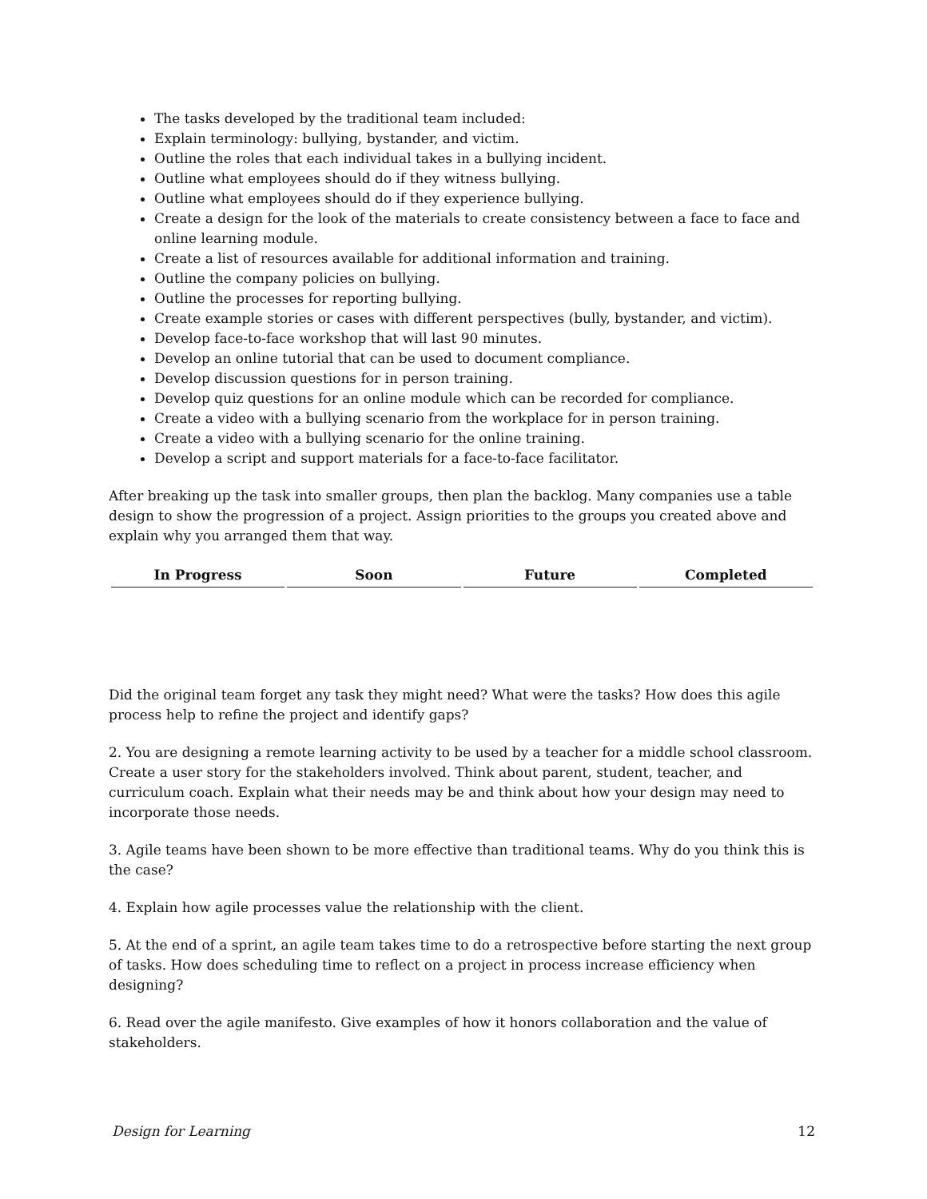The tasks developed by the traditional team included:
Explain terminology: bullying, bystander, and victim.
Outline the roles that each individual takes in a bullying incident.
Outline what employees should do if they witness bullying.
Outline what employees should do if they experience bullying.
Create a design for the look of the materials to create consistency between a face to face and online learning module.
Create a list of resources available for additional information and training.
Outline the company policies on bullying.
Outline the processes for reporting bullying.
Create example stories or cases with different perspectives (bully, bystander, and victim).
Develop face-to-face workshop that will last 90 minutes.
Develop an online tutorial that can be used to document compliance.
Develop discussion questions for in person training.
Develop quiz questions for an online module which can be recorded for compliance.
Create a video with a bullying scenario from the workplace for in person training.
Create a video with a bullying scenario for the online training.
Develop a script and support materials for a face-to-face facilitator.
After breaking up the task into smaller groups, then plan the backlog. Many companies use a table design to show the progression of a project. Assign priorities to the groups you created above and explain why you arranged them that way.
| In Progress | Soon | Future | Completed |
| --- | --- | --- | --- |
Did the original team forget any task they might need? What were the tasks? How does this agile process help to refine the project and identify gaps?
2. You are designing a remote learning activity to be used by a teacher for a middle school classroom. Create a user story for the stakeholders involved. Think about parent, student, teacher, and curriculum coach. Explain what their needs may be and think about how your design may need to incorporate those needs.
3. Agile teams have been shown to be more effective than traditional teams. Why do you think this is the case?
4. Explain how agile processes value the relationship with the client.
5. At the end of a sprint, an agile team takes time to do a retrospective before starting the next group of tasks. How does scheduling time to reflect on a project in process increase efficiency when designing?
6. Read over the agile manifesto. Give examples of how it honors collaboration and the value of stakeholders.
Design for Learning 12